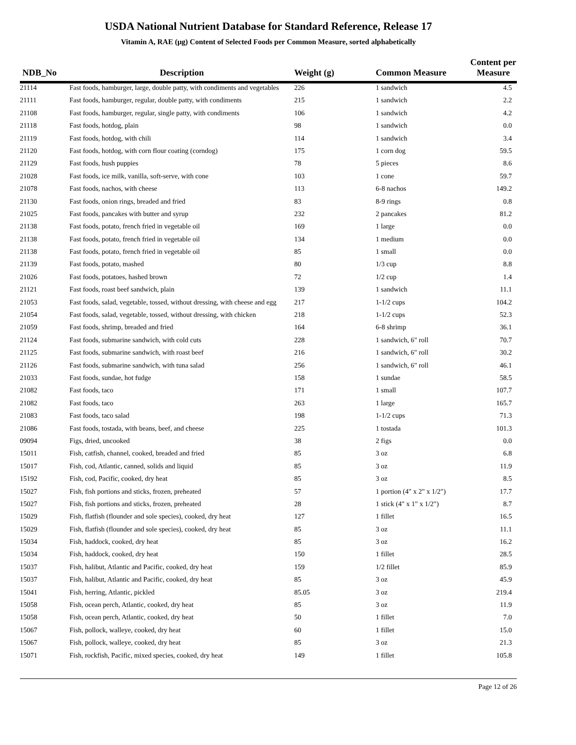USDA National Nutrient Database for Standard Reference, Release 17
Vitamin A, RAE (µg) Content of Selected Foods per Common Measure, sorted alphabetically
| NDB_No | Description | Weight (g) | Common Measure | Content per Measure |
| --- | --- | --- | --- | --- |
| 21114 | Fast foods, hamburger, large, double patty, with condiments and vegetables | 226 | 1 sandwich | 4.5 |
| 21111 | Fast foods, hamburger, regular, double patty, with condiments | 215 | 1 sandwich | 2.2 |
| 21108 | Fast foods, hamburger, regular, single patty, with condiments | 106 | 1 sandwich | 4.2 |
| 21118 | Fast foods, hotdog, plain | 98 | 1 sandwich | 0.0 |
| 21119 | Fast foods, hotdog, with chili | 114 | 1 sandwich | 3.4 |
| 21120 | Fast foods, hotdog, with corn flour coating (corndog) | 175 | 1 corn dog | 59.5 |
| 21129 | Fast foods, hush puppies | 78 | 5 pieces | 8.6 |
| 21028 | Fast foods, ice milk, vanilla, soft-serve, with cone | 103 | 1 cone | 59.7 |
| 21078 | Fast foods, nachos, with cheese | 113 | 6-8 nachos | 149.2 |
| 21130 | Fast foods, onion rings, breaded and fried | 83 | 8-9 rings | 0.8 |
| 21025 | Fast foods, pancakes with butter and syrup | 232 | 2 pancakes | 81.2 |
| 21138 | Fast foods, potato, french fried in vegetable oil | 169 | 1 large | 0.0 |
| 21138 | Fast foods, potato, french fried in vegetable oil | 134 | 1 medium | 0.0 |
| 21138 | Fast foods, potato, french fried in vegetable oil | 85 | 1 small | 0.0 |
| 21139 | Fast foods, potato, mashed | 80 | 1/3 cup | 8.8 |
| 21026 | Fast foods, potatoes, hashed brown | 72 | 1/2 cup | 1.4 |
| 21121 | Fast foods, roast beef sandwich, plain | 139 | 1 sandwich | 11.1 |
| 21053 | Fast foods, salad, vegetable, tossed, without dressing, with cheese and egg | 217 | 1-1/2 cups | 104.2 |
| 21054 | Fast foods, salad, vegetable, tossed, without dressing, with chicken | 218 | 1-1/2 cups | 52.3 |
| 21059 | Fast foods, shrimp, breaded and fried | 164 | 6-8 shrimp | 36.1 |
| 21124 | Fast foods, submarine sandwich, with cold cuts | 228 | 1 sandwich, 6" roll | 70.7 |
| 21125 | Fast foods, submarine sandwich, with roast beef | 216 | 1 sandwich, 6" roll | 30.2 |
| 21126 | Fast foods, submarine sandwich, with tuna salad | 256 | 1 sandwich, 6" roll | 46.1 |
| 21033 | Fast foods, sundae, hot fudge | 158 | 1 sundae | 58.5 |
| 21082 | Fast foods, taco | 171 | 1 small | 107.7 |
| 21082 | Fast foods, taco | 263 | 1 large | 165.7 |
| 21083 | Fast foods, taco salad | 198 | 1-1/2 cups | 71.3 |
| 21086 | Fast foods, tostada, with beans, beef, and cheese | 225 | 1 tostada | 101.3 |
| 09094 | Figs, dried, uncooked | 38 | 2 figs | 0.0 |
| 15011 | Fish, catfish, channel, cooked, breaded and fried | 85 | 3 oz | 6.8 |
| 15017 | Fish, cod, Atlantic, canned, solids and liquid | 85 | 3 oz | 11.9 |
| 15192 | Fish, cod, Pacific, cooked, dry heat | 85 | 3 oz | 8.5 |
| 15027 | Fish, fish portions and sticks, frozen, preheated | 57 | 1 portion (4" x 2" x 1/2") | 17.7 |
| 15027 | Fish, fish portions and sticks, frozen, preheated | 28 | 1 stick (4" x 1" x 1/2") | 8.7 |
| 15029 | Fish, flatfish (flounder and sole species), cooked, dry heat | 127 | 1 fillet | 16.5 |
| 15029 | Fish, flatfish (flounder and sole species), cooked, dry heat | 85 | 3 oz | 11.1 |
| 15034 | Fish, haddock, cooked, dry heat | 85 | 3 oz | 16.2 |
| 15034 | Fish, haddock, cooked, dry heat | 150 | 1 fillet | 28.5 |
| 15037 | Fish, halibut, Atlantic and Pacific, cooked, dry heat | 159 | 1/2 fillet | 85.9 |
| 15037 | Fish, halibut, Atlantic and Pacific, cooked, dry heat | 85 | 3 oz | 45.9 |
| 15041 | Fish, herring, Atlantic, pickled | 85.05 | 3 oz | 219.4 |
| 15058 | Fish, ocean perch, Atlantic, cooked, dry heat | 85 | 3 oz | 11.9 |
| 15058 | Fish, ocean perch, Atlantic, cooked, dry heat | 50 | 1 fillet | 7.0 |
| 15067 | Fish, pollock, walleye, cooked, dry heat | 60 | 1 fillet | 15.0 |
| 15067 | Fish, pollock, walleye, cooked, dry heat | 85 | 3 oz | 21.3 |
| 15071 | Fish, rockfish, Pacific, mixed species, cooked, dry heat | 149 | 1 fillet | 105.8 |
Page 12 of 26